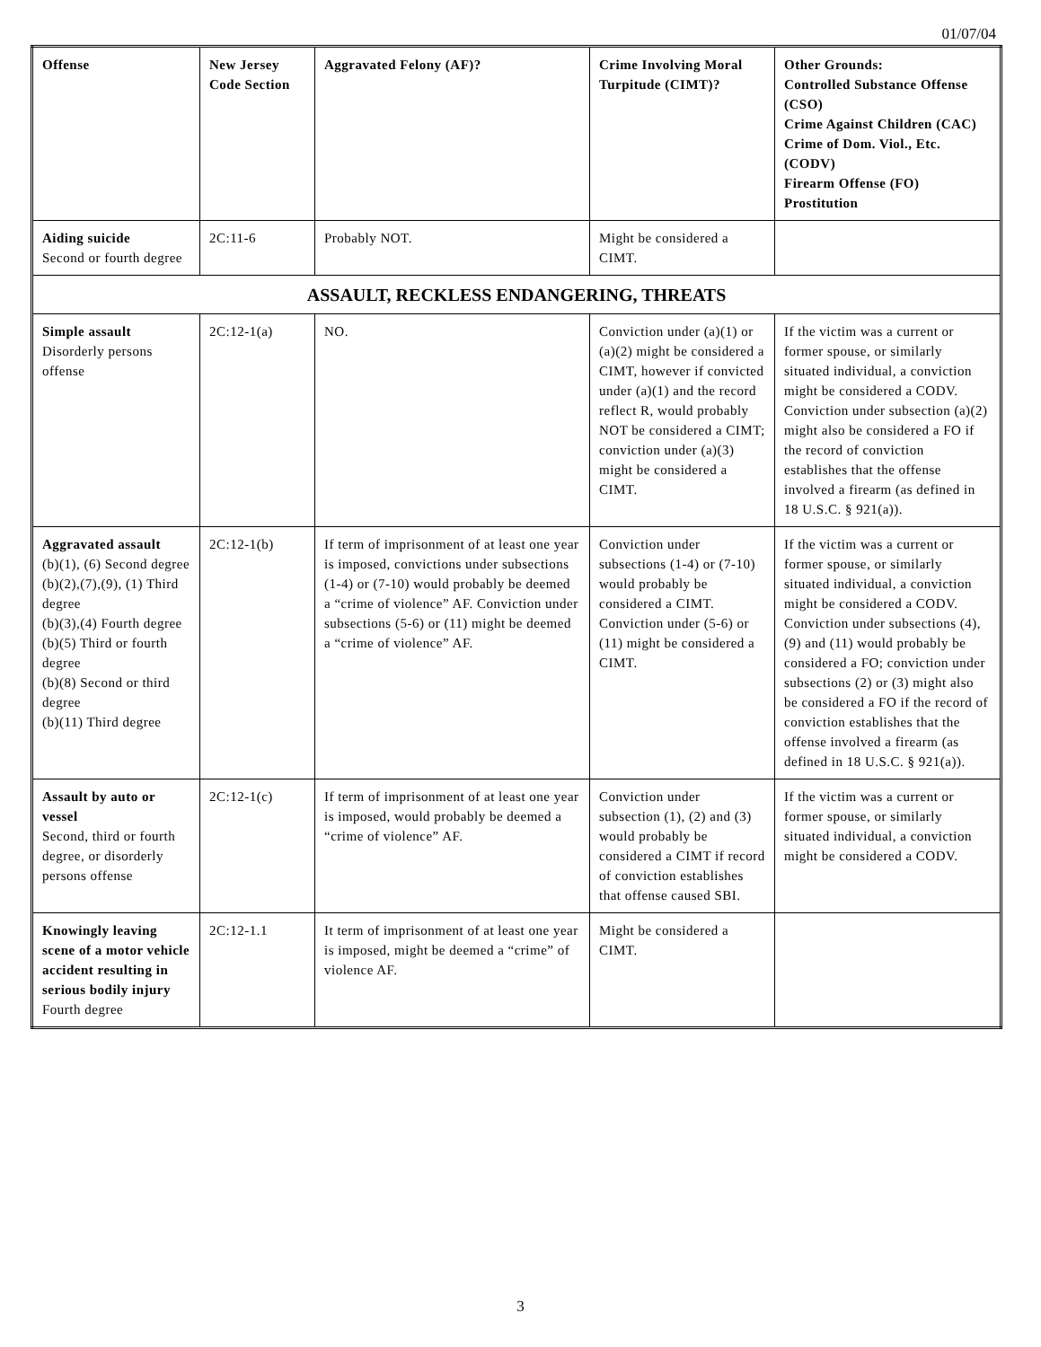01/07/04
| Offense | New Jersey Code Section | Aggravated Felony (AF)? | Crime Involving Moral Turpitude (CIMT)? | Other Grounds: Controlled Substance Offense (CSO) Crime Against Children (CAC) Crime of Dom. Viol., Etc. (CODV) Firearm Offense (FO) Prostitution |
| --- | --- | --- | --- | --- |
| Aiding suicide Second or fourth degree | 2C:11-6 | Probably NOT. | Might be considered a CIMT. | |
| ASSAULT, RECKLESS ENDANGERING, THREATS | | | | |
| Simple assault Disorderly persons offense | 2C:12-1(a) | NO. | Conviction under (a)(1) or (a)(2) might be considered a CIMT, however if convicted under (a)(1) and the record reflect R, would probably NOT be considered a CIMT; conviction under (a)(3) might be considered a CIMT. | If the victim was a current or former spouse, or similarly situated individual, a conviction might be considered a CODV. Conviction under subsection (a)(2) might also be considered a FO if the record of conviction establishes that the offense involved a firearm (as defined in 18 U.S.C. § 921(a)). |
| Aggravated assault (b)(1), (6) Second degree (b)(2),(7),(9), (1) Third degree (b)(3),(4) Fourth degree (b)(5) Third or fourth degree (b)(8) Second or third degree (b)(11) Third degree | 2C:12-1(b) | If term of imprisonment of at least one year is imposed, convictions under subsections (1-4) or (7-10) would probably be deemed a “crime of violence” AF. Conviction under subsections (5-6) or (11) might be deemed a “crime of violence” AF. | Conviction under subsections (1-4) or (7-10) would probably be considered a CIMT. Conviction under (5-6) or (11) might be considered a CIMT. | If the victim was a current or former spouse, or similarly situated individual, a conviction might be considered a CODV. Conviction under subsections (4), (9) and (11) would probably be considered a FO; conviction under subsections (2) or (3) might also be considered a FO if the record of conviction establishes that the offense involved a firearm (as defined in 18 U.S.C. § 921(a)). |
| Assault by auto or vessel Second, third or fourth degree, or disorderly persons offense | 2C:12-1(c) | If term of imprisonment of at least one year is imposed, would probably be deemed a “crime of violence” AF. | Conviction under subsection (1), (2) and (3) would probably be considered a CIMT if record of conviction establishes that offense caused SBI. | If the victim was a current or former spouse, or similarly situated individual, a conviction might be considered a CODV. |
| Knowingly leaving scene of a motor vehicle accident resulting in serious bodily injury Fourth degree | 2C:12-1.1 | It term of imprisonment of at least one year is imposed, might be deemed a “crime” of violence AF. | Might be considered a CIMT. | |
3